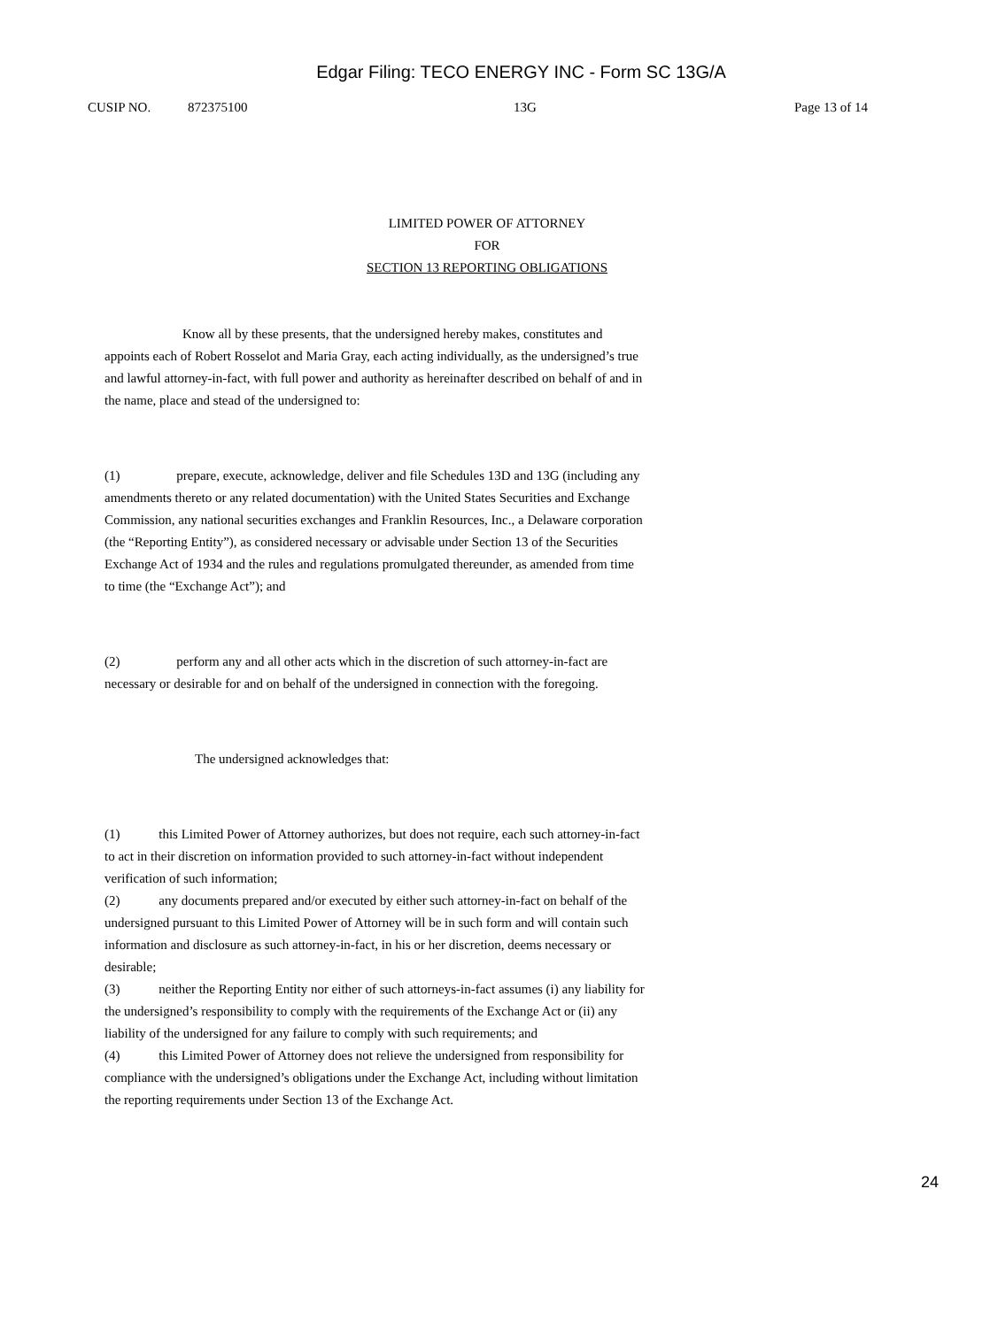Edgar Filing: TECO ENERGY INC - Form SC 13G/A
CUSIP NO. 872375100 13G Page 13 of 14
LIMITED POWER OF ATTORNEY
FOR
SECTION 13 REPORTING OBLIGATIONS
Know all by these presents, that the undersigned hereby makes, constitutes and appoints each of Robert Rosselot and Maria Gray, each acting individually, as the undersigned’s true and lawful attorney-in-fact, with full power and authority as hereinafter described on behalf of and in the name, place and stead of the undersigned to:
(1) prepare, execute, acknowledge, deliver and file Schedules 13D and 13G (including any amendments thereto or any related documentation) with the United States Securities and Exchange Commission, any national securities exchanges and Franklin Resources, Inc., a Delaware corporation (the “Reporting Entity”), as considered necessary or advisable under Section 13 of the Securities Exchange Act of 1934 and the rules and regulations promulgated thereunder, as amended from time to time (the “Exchange Act”); and
(2) perform any and all other acts which in the discretion of such attorney-in-fact are necessary or desirable for and on behalf of the undersigned in connection with the foregoing.
The undersigned acknowledges that:
(1) this Limited Power of Attorney authorizes, but does not require, each such attorney-in-fact to act in their discretion on information provided to such attorney-in-fact without independent verification of such information;
(2) any documents prepared and/or executed by either such attorney-in-fact on behalf of the undersigned pursuant to this Limited Power of Attorney will be in such form and will contain such information and disclosure as such attorney-in-fact, in his or her discretion, deems necessary or desirable;
(3) neither the Reporting Entity nor either of such attorneys-in-fact assumes (i) any liability for the undersigned’s responsibility to comply with the requirements of the Exchange Act or (ii) any liability of the undersigned for any failure to comply with such requirements; and
(4) this Limited Power of Attorney does not relieve the undersigned from responsibility for compliance with the undersigned’s obligations under the Exchange Act, including without limitation the reporting requirements under Section 13 of the Exchange Act.
24